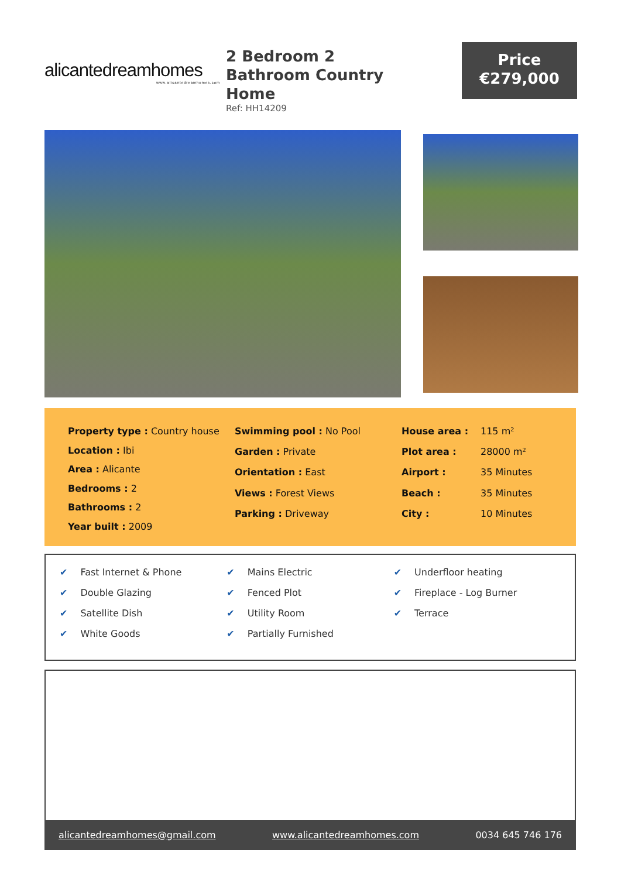alicantedreamhomes
www.alicantedreamhomes.com
2 Bedroom 2 Bathroom Country Home
Ref: HH14209
Price
€279,000
| Property type : Country house |
| Location : Ibi |
| Area : Alicante |
| Bedrooms : 2 |
| Bathrooms : 2 |
| Year built : 2009 |
| Swimming pool : No Pool |
| Garden : Private |
| Orientation : East |
| Views : Forest Views |
| Parking : Driveway |
| House area : | 115 m² |
| Plot area : | 28000 m² |
| Airport : | 35 Minutes |
| Beach : | 35 Minutes |
| City : | 10 Minutes |
✔ Fast Internet & Phone
✔ Double Glazing
✔ Satellite Dish
✔ White Goods
✔ Mains Electric
✔ Fenced Plot
✔ Utility Room
✔ Partially Furnished
✔ Underfloor heating
✔ Fireplace - Log Burner
✔ Terrace
alicantedreamhomes@gmail.com www.alicantedreamhomes.com 0034 645 746 176